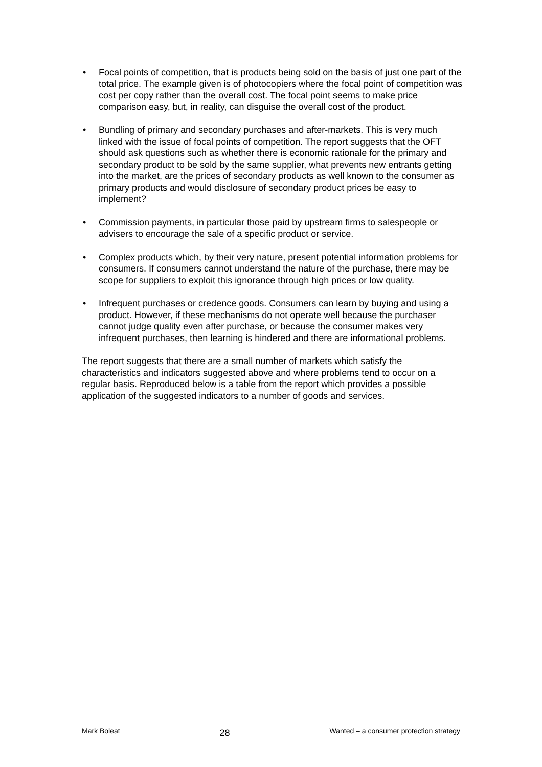• Focal points of competition, that is products being sold on the basis of just one part of the total price. The example given is of photocopiers where the focal point of competition was cost per copy rather than the overall cost. The focal point seems to make price comparison easy, but, in reality, can disguise the overall cost of the product.
• Bundling of primary and secondary purchases and after-markets. This is very much linked with the issue of focal points of competition. The report suggests that the OFT should ask questions such as whether there is economic rationale for the primary and secondary product to be sold by the same supplier, what prevents new entrants getting into the market, are the prices of secondary products as well known to the consumer as primary products and would disclosure of secondary product prices be easy to implement?
• Commission payments, in particular those paid by upstream firms to salespeople or advisers to encourage the sale of a specific product or service.
• Complex products which, by their very nature, present potential information problems for consumers. If consumers cannot understand the nature of the purchase, there may be scope for suppliers to exploit this ignorance through high prices or low quality.
• Infrequent purchases or credence goods. Consumers can learn by buying and using a product. However, if these mechanisms do not operate well because the purchaser cannot judge quality even after purchase, or because the consumer makes very infrequent purchases, then learning is hindered and there are informational problems.
The report suggests that there are a small number of markets which satisfy the characteristics and indicators suggested above and where problems tend to occur on a regular basis. Reproduced below is a table from the report which provides a possible application of the suggested indicators to a number of goods and services.
Mark Boleat 28 Wanted – a consumer protection strategy